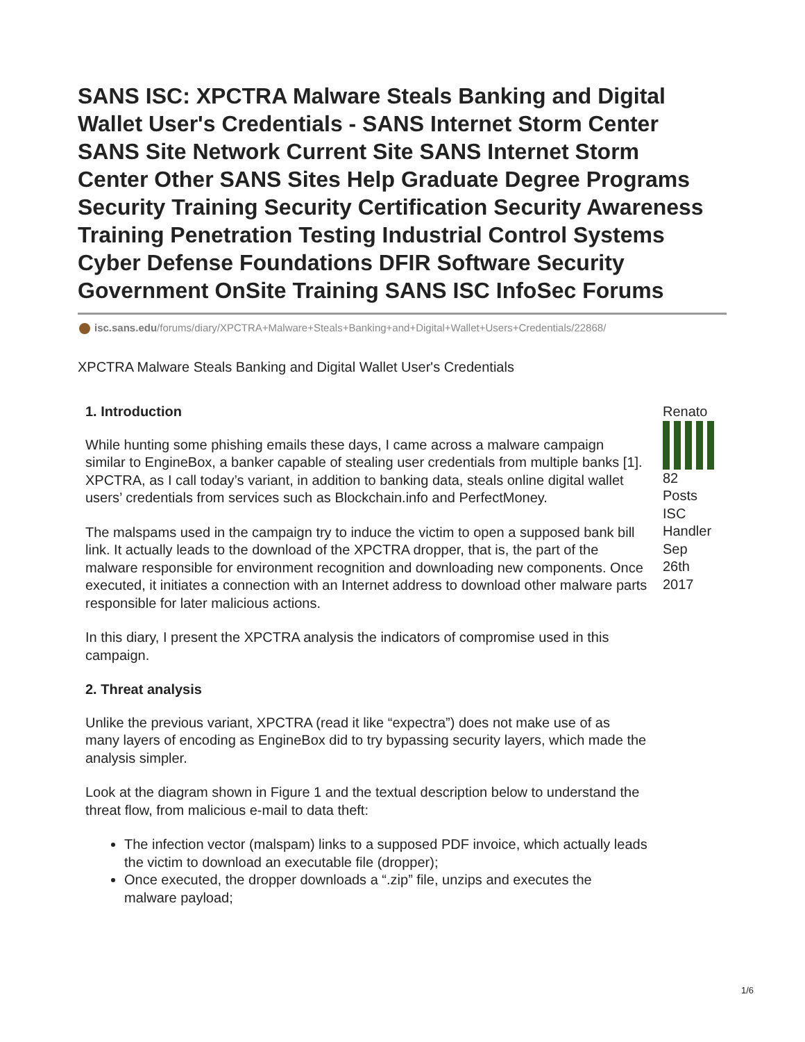SANS ISC: XPCTRA Malware Steals Banking and Digital Wallet User's Credentials - SANS Internet Storm Center SANS Site Network Current Site SANS Internet Storm Center Other SANS Sites Help Graduate Degree Programs Security Training Security Certification Security Awareness Training Penetration Testing Industrial Control Systems Cyber Defense Foundations DFIR Software Security Government OnSite Training SANS ISC InfoSec Forums
isc.sans.edu/forums/diary/XPCTRA+Malware+Steals+Banking+and+Digital+Wallet+Users+Credentials/22868/
XPCTRA Malware Steals Banking and Digital Wallet User's Credentials
1. Introduction
While hunting some phishing emails these days, I came across a malware campaign similar to EngineBox, a banker capable of stealing user credentials from multiple banks [1]. XPCTRA, as I call today’s variant, in addition to banking data, steals online digital wallet users’ credentials from services such as Blockchain.info and PerfectMoney.
The malspams used in the campaign try to induce the victim to open a supposed bank bill link. It actually leads to the download of the XPCTRA dropper, that is, the part of the malware responsible for environment recognition and downloading new components. Once executed, it initiates a connection with an Internet address to download other malware parts responsible for later malicious actions.
In this diary, I present the XPCTRA analysis the indicators of compromise used in this campaign.
2. Threat analysis
Unlike the previous variant, XPCTRA (read it like “expectra”) does not make use of as many layers of encoding as EngineBox did to try bypassing security layers, which made the analysis simpler.
Look at the diagram shown in Figure 1 and the textual description below to understand the threat flow, from malicious e-mail to data theft:
The infection vector (malspam) links to a supposed PDF invoice, which actually leads the victim to download an executable file (dropper);
Once executed, the dropper downloads a “.zip” file, unzips and executes the malware payload;
Renato
82
Posts
ISC
Handler
Sep
26th
2017
1/6